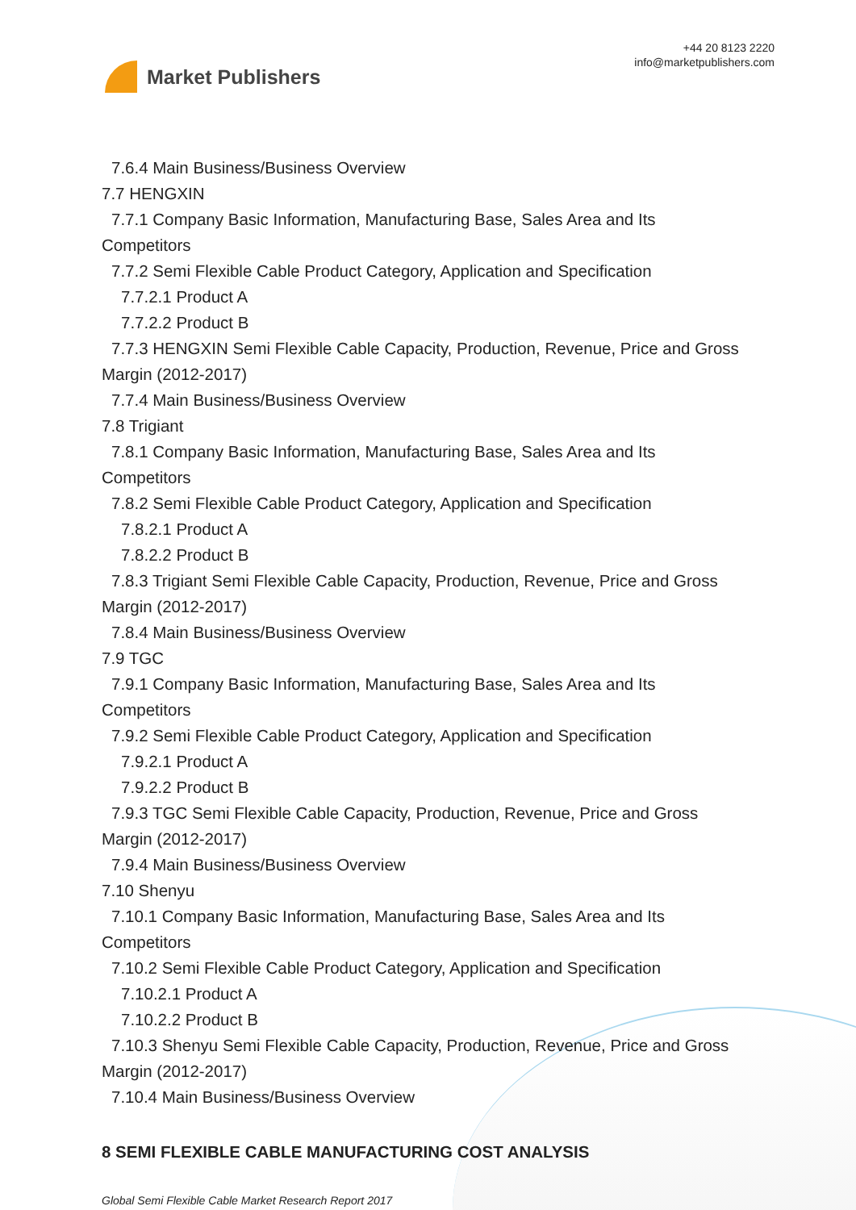Market Publishers
+44 20 8123 2220
info@marketpublishers.com
7.6.4 Main Business/Business Overview
7.7 HENGXIN
7.7.1 Company Basic Information, Manufacturing Base, Sales Area and Its
Competitors
7.7.2 Semi Flexible Cable Product Category, Application and Specification
7.7.2.1 Product A
7.7.2.2 Product B
7.7.3 HENGXIN Semi Flexible Cable Capacity, Production, Revenue, Price and Gross
Margin (2012-2017)
7.7.4 Main Business/Business Overview
7.8 Trigiant
7.8.1 Company Basic Information, Manufacturing Base, Sales Area and Its
Competitors
7.8.2 Semi Flexible Cable Product Category, Application and Specification
7.8.2.1 Product A
7.8.2.2 Product B
7.8.3 Trigiant Semi Flexible Cable Capacity, Production, Revenue, Price and Gross
Margin (2012-2017)
7.8.4 Main Business/Business Overview
7.9 TGC
7.9.1 Company Basic Information, Manufacturing Base, Sales Area and Its
Competitors
7.9.2 Semi Flexible Cable Product Category, Application and Specification
7.9.2.1 Product A
7.9.2.2 Product B
7.9.3 TGC Semi Flexible Cable Capacity, Production, Revenue, Price and Gross
Margin (2012-2017)
7.9.4 Main Business/Business Overview
7.10 Shenyu
7.10.1 Company Basic Information, Manufacturing Base, Sales Area and Its
Competitors
7.10.2 Semi Flexible Cable Product Category, Application and Specification
7.10.2.1 Product A
7.10.2.2 Product B
7.10.3 Shenyu Semi Flexible Cable Capacity, Production, Revenue, Price and Gross
Margin (2012-2017)
7.10.4 Main Business/Business Overview
8 SEMI FLEXIBLE CABLE MANUFACTURING COST ANALYSIS
Global Semi Flexible Cable Market Research Report 2017